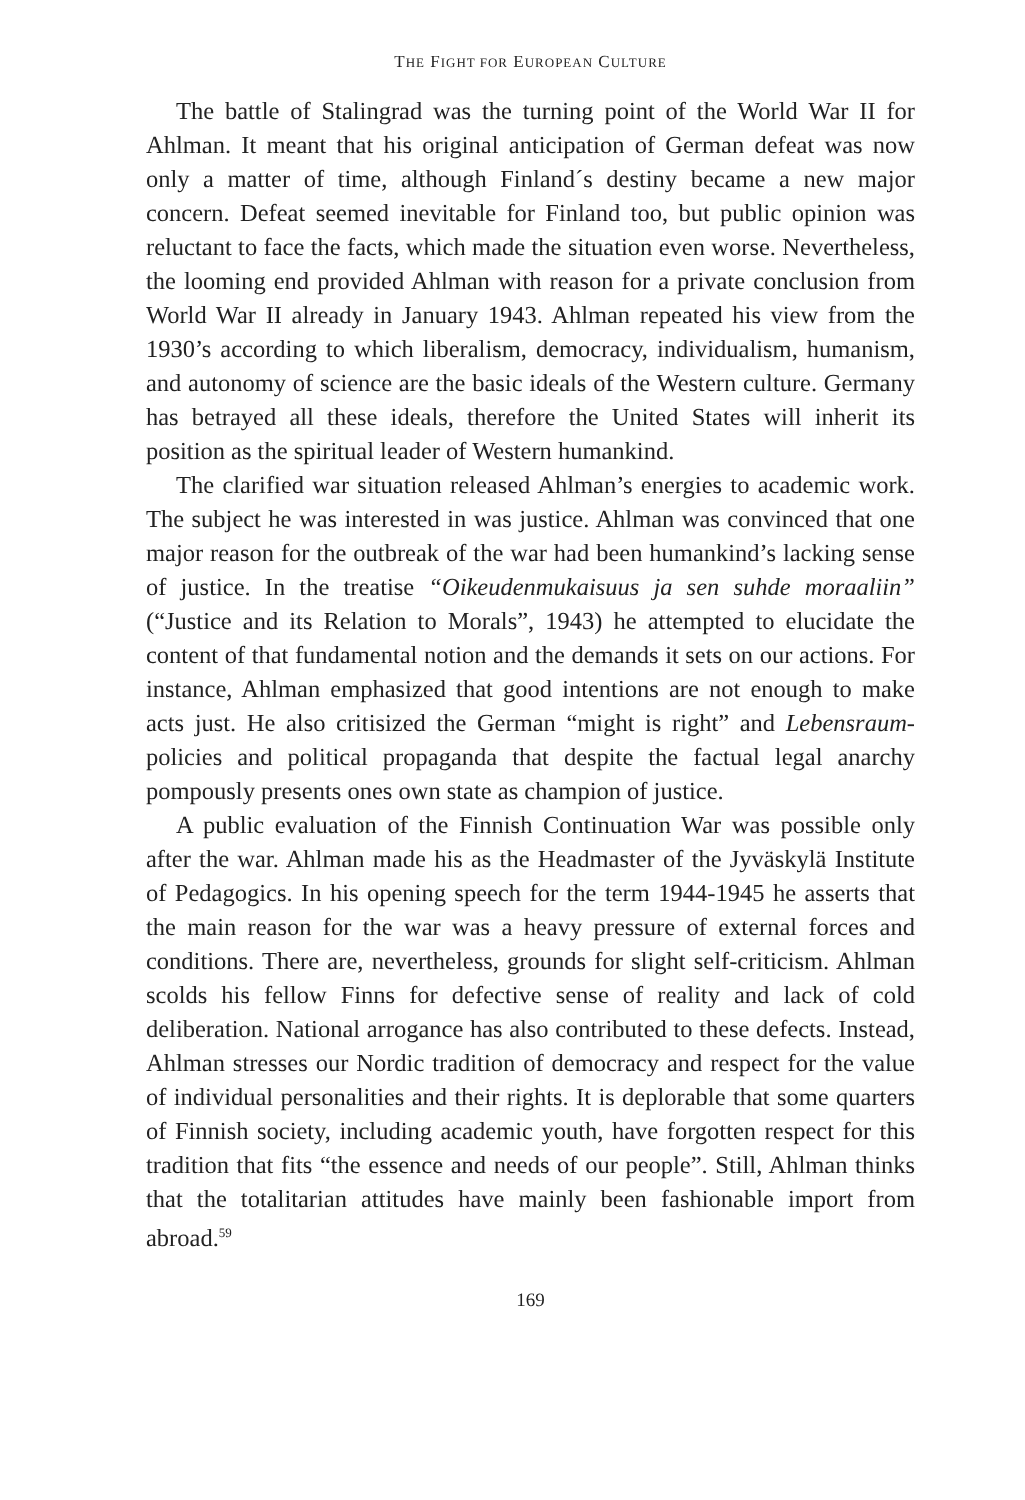THE FIGHT FOR EUROPEAN CULTURE
The battle of Stalingrad was the turning point of the World War II for Ahlman. It meant that his original anticipation of German defeat was now only a matter of time, although Finland´s destiny became a new major concern. Defeat seemed inevitable for Finland too, but public opinion was reluctant to face the facts, which made the situation even worse. Nevertheless, the looming end provided Ahlman with reason for a private conclusion from World War II already in January 1943. Ahlman repeated his view from the 1930’s according to which liberalism, democracy, individualism, humanism, and autonomy of science are the basic ideals of the Western culture. Germany has betrayed all these ideals, therefore the United States will inherit its position as the spiritual leader of Western humankind.
The clarified war situation released Ahlman’s energies to academic work. The subject he was interested in was justice. Ahlman was convinced that one major reason for the outbreak of the war had been humankind’s lacking sense of justice. In the treatise “Oikeudenmukaisuus ja sen suhde moraaliin” (“Justice and its Relation to Morals”, 1943) he attempted to elucidate the content of that fundamental notion and the demands it sets on our actions. For instance, Ahlman emphasized that good intentions are not enough to make acts just. He also critisized the German “might is right” and Lebensraum-policies and political propaganda that despite the factual legal anarchy pompously presents ones own state as champion of justice.
A public evaluation of the Finnish Continuation War was possible only after the war. Ahlman made his as the Headmaster of the Jyväskylä Institute of Pedagogics. In his opening speech for the term 1944-1945 he asserts that the main reason for the war was a heavy pressure of external forces and conditions. There are, nevertheless, grounds for slight self-criticism. Ahlman scolds his fellow Finns for defective sense of reality and lack of cold deliberation. National arrogance has also contributed to these defects. Instead, Ahlman stresses our Nordic tradition of democracy and respect for the value of individual personalities and their rights. It is deplorable that some quarters of Finnish society, including academic youth, have forgotten respect for this tradition that fits “the essence and needs of our people”. Still, Ahlman thinks that the totalitarian attitudes have mainly been fashionable import from abroad.<sup>59</sup>
169